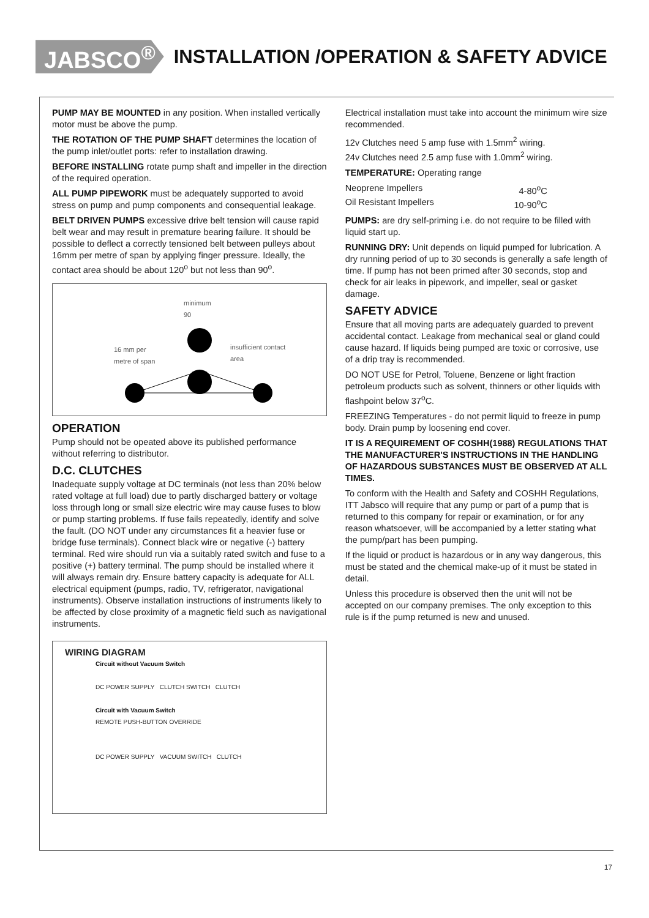JABSCO<sup>®</sup>
INSTALLATION /OPERATION & SAFETY ADVICE
PUMP MAY BE MOUNTED in any position. When installed vertically motor must be above the pump.
THE ROTATION OF THE PUMP SHAFT determines the location of the pump inlet/outlet ports: refer to installation drawing.
BEFORE INSTALLING rotate pump shaft and impeller in the direction of the required operation.
ALL PUMP PIPEWORK must be adequately supported to avoid stress on pump and pump components and consequential leakage.
BELT DRIVEN PUMPS excessive drive belt tension will cause rapid belt wear and may result in premature bearing failure. It should be possible to deflect a correctly tensioned belt between pulleys about 16mm per metre of span by applying finger pressure. Ideally, the contact area should be about 120<sup>o</sup> but not less than 90<sup>o</sup>.
minimum
90
16 mm per
metre of span
insufficient contact
area
OPERATION
Pump should not be opeated above its published performance without referring to distributor.
D.C. CLUTCHES
Inadequate supply voltage at DC terminals (not less than 20% below rated voltage at full load) due to partly discharged battery or voltage loss through long or small size electric wire may cause fuses to blow or pump starting problems. If fuse fails repeatedly, identify and solve the fault. (DO NOT under any circumstances fit a heavier fuse or bridge fuse terminals). Connect black wire or negative (-) battery terminal. Red wire should run via a suitably rated switch and fuse to a positive (+) battery terminal. The pump should be installed where it will always remain dry. Ensure battery capacity is adequate for ALL electrical equipment (pumps, radio, TV, refrigerator, navigational instruments). Observe installation instructions of instruments likely to be affected by close proximity of a magnetic field such as navigational instruments.
WIRING DIAGRAM
Circuit without Vacuum Switch
DC POWER SUPPLY CLUTCH SWITCH CLUTCH
Circuit with Vacuum Switch
REMOTE PUSH-BUTTON OVERRIDE
DC POWER SUPPLY VACUUM SWITCH CLUTCH
Electrical installation must take into account the minimum wire size recommended.
12v Clutches need 5 amp fuse with 1.5mm<sup>2</sup> wiring.
24v Clutches need 2.5 amp fuse with 1.0mm<sup>2</sup> wiring.
TEMPERATURE: Operating range
Neoprene Impellers 4-80<sup>o</sup>C
Oil Resistant Impellers 10-90<sup>o</sup>C
PUMPS: are dry self-priming i.e. do not require to be filled with liquid start up.
RUNNING DRY: Unit depends on liquid pumped for lubrication. A dry running period of up to 30 seconds is generally a safe length of time. If pump has not been primed after 30 seconds, stop and check for air leaks in pipework, and impeller, seal or gasket damage.
SAFETY ADVICE
Ensure that all moving parts are adequately guarded to prevent accidental contact. Leakage from mechanical seal or gland could cause hazard. If liquids being pumped are toxic or corrosive, use of a drip tray is recommended.
DO NOT USE for Petrol, Toluene, Benzene or light fraction petroleum products such as solvent, thinners or other liquids with flashpoint below 37<sup>o</sup>C.
FREEZING Temperatures - do not permit liquid to freeze in pump body. Drain pump by loosening end cover.
IT IS A REQUIREMENT OF COSHH(1988) REGULATIONS THAT THE MANUFACTURER'S INSTRUCTIONS IN THE HANDLING OF HAZARDOUS SUBSTANCES MUST BE OBSERVED AT ALL TIMES.
To conform with the Health and Safety and COSHH Regulations, ITT Jabsco will require that any pump or part of a pump that is returned to this company for repair or examination, or for any reason whatsoever, will be accompanied by a letter stating what the pump/part has been pumping.
If the liquid or product is hazardous or in any way dangerous, this must be stated and the chemical make-up of it must be stated in detail.
Unless this procedure is observed then the unit will not be accepted on our company premises. The only exception to this rule is if the pump returned is new and unused.
17